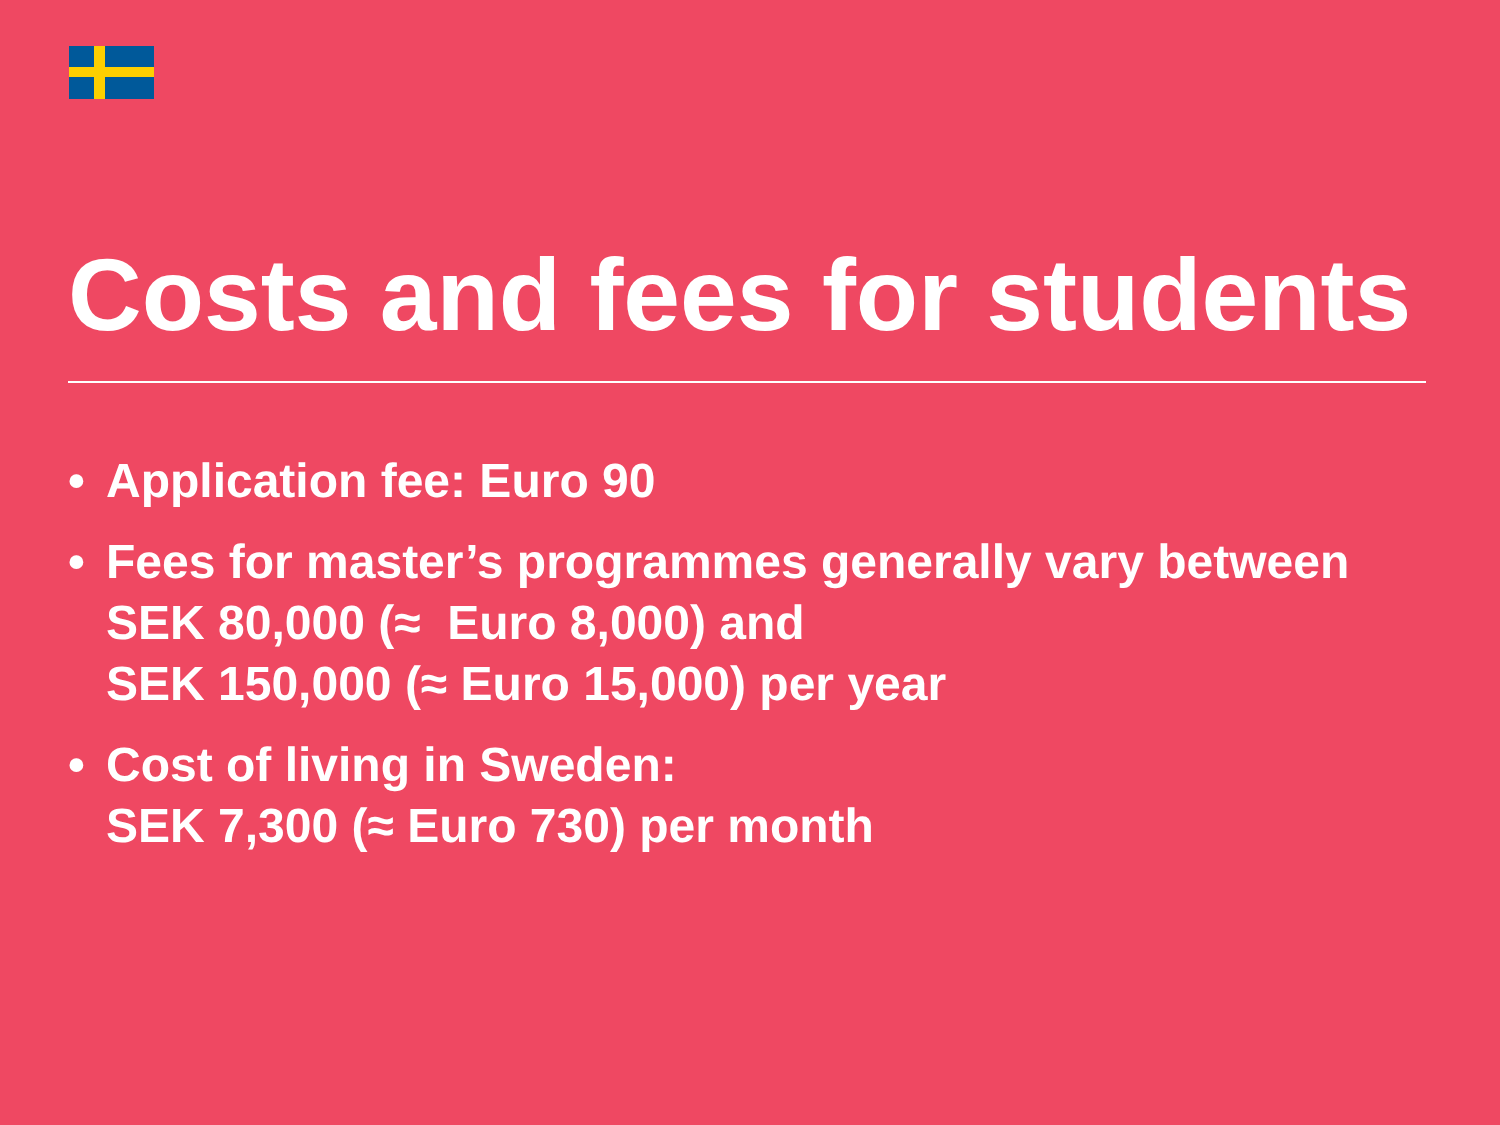Costs and fees for students
• Application fee: Euro 90
• Fees for master’s programmes generally vary between
SEK 80,000 (≈ Euro 8,000) and
SEK 150,000 (≈ Euro 15,000) per year
• Cost of living in Sweden:
SEK 7,300 (≈ Euro 730) per month